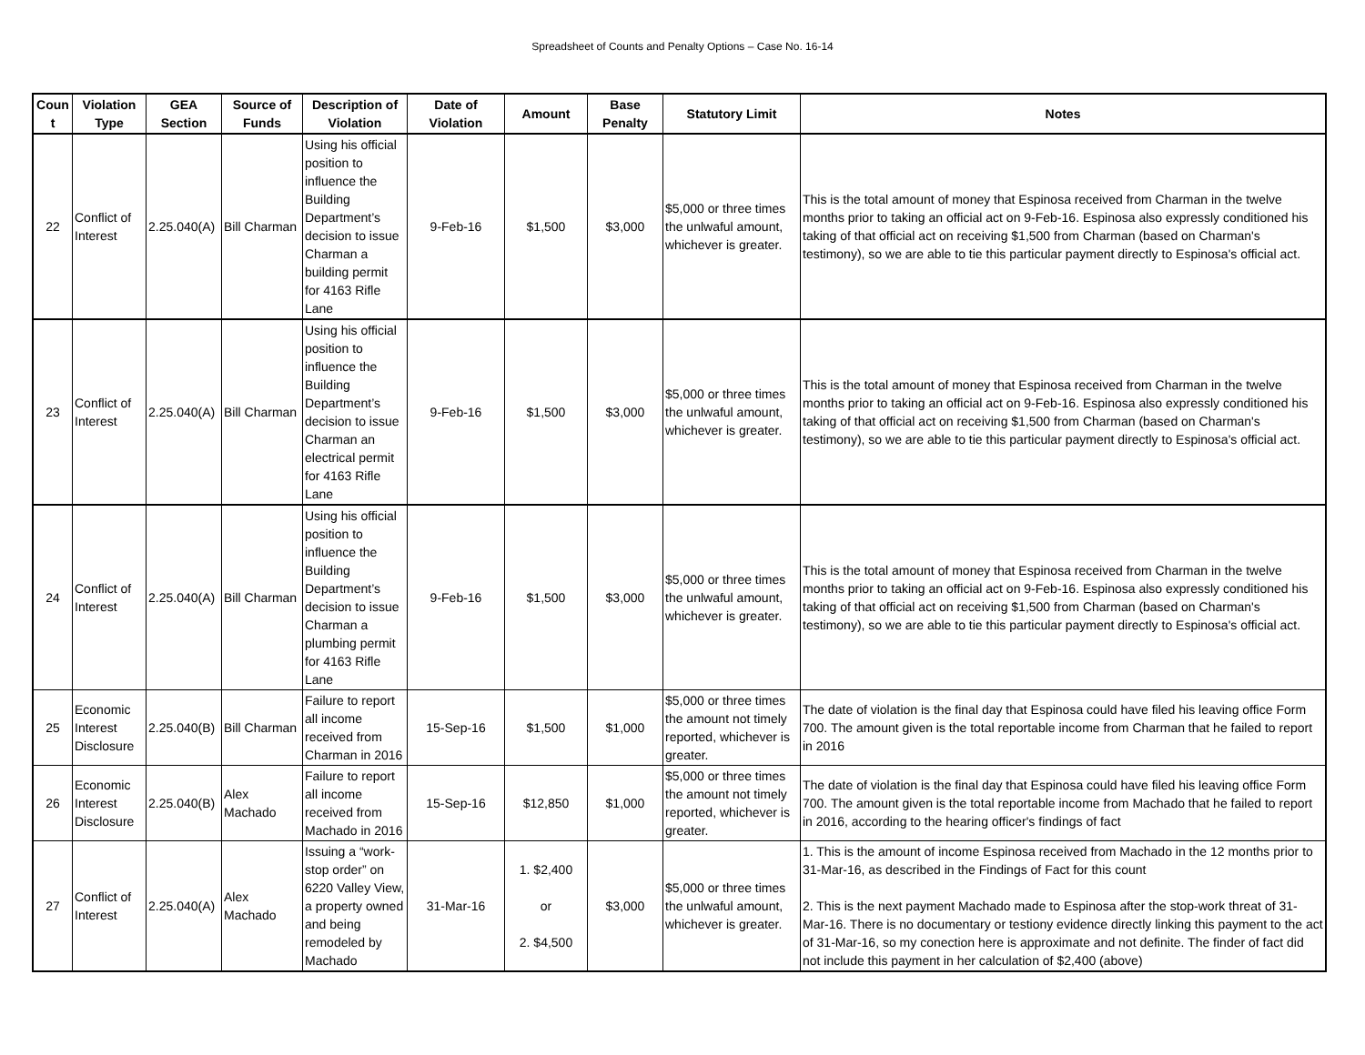Spreadsheet of Counts and Penalty Options – Case No. 16-14
| Coun t | Violation Type | GEA Section | Source of Funds | Description of Violation | Date of Violation | Amount | Base Penalty | Statutory Limit | Notes |
| --- | --- | --- | --- | --- | --- | --- | --- | --- | --- |
| 22 | Conflict of Interest | 2.25.040(A) | Bill Charman | Using his official position to influence the Building Department’s decision to issue Charman a building permit for 4163 Rifle Lane | 9-Feb-16 | $1,500 | $3,000 | $5,000 or three times the unlwaful amount, whichever is greater. | This is the total amount of money that Espinosa received from Charman in the twelve months prior to taking an official act on 9-Feb-16. Espinosa also expressly conditioned his taking of that official act on receiving $1,500 from Charman (based on Charman's testimony), so we are able to tie this particular payment directly to Espinosa's official act. |
| 23 | Conflict of Interest | 2.25.040(A) | Bill Charman | Using his official position to influence the Building Department’s decision to issue Charman an electrical permit for 4163 Rifle Lane | 9-Feb-16 | $1,500 | $3,000 | $5,000 or three times the unlwaful amount, whichever is greater. | This is the total amount of money that Espinosa received from Charman in the twelve months prior to taking an official act on 9-Feb-16. Espinosa also expressly conditioned his taking of that official act on receiving $1,500 from Charman (based on Charman's testimony), so we are able to tie this particular payment directly to Espinosa's official act. |
| 24 | Conflict of Interest | 2.25.040(A) | Bill Charman | Using his official position to influence the Building Department’s decision to issue Charman a plumbing permit for 4163 Rifle Lane | 9-Feb-16 | $1,500 | $3,000 | $5,000 or three times the unlwaful amount, whichever is greater. | This is the total amount of money that Espinosa received from Charman in the twelve months prior to taking an official act on 9-Feb-16. Espinosa also expressly conditioned his taking of that official act on receiving $1,500 from Charman (based on Charman's testimony), so we are able to tie this particular payment directly to Espinosa's official act. |
| 25 | Economic Interest Disclosure | 2.25.040(B) | Bill Charman | Failure to report all income received from Charman in 2016 | 15-Sep-16 | $1,500 | $1,000 | $5,000 or three times the amount not timely reported, whichever is greater. | The date of violation is the final day that Espinosa could have filed his leaving office Form 700. The amount given is the total reportable income from Charman that he failed to report in 2016 |
| 26 | Economic Interest Disclosure | 2.25.040(B) | Alex Machado | Failure to report all income received from Machado in 2016 | 15-Sep-16 | $12,850 | $1,000 | $5,000 or three times the amount not timely reported, whichever is greater. | The date of violation is the final day that Espinosa could have filed his leaving office Form 700. The amount given is the total reportable income from Machado that he failed to report in 2016, according to the hearing officer's findings of fact |
| 27 | Conflict of Interest | 2.25.040(A) | Alex Machado | Issuing a “work-stop order” on 6220 Valley View, a property owned and being remodeled by Machado | 31-Mar-16 | 1. $2,400 or 2. $4,500 | $3,000 | $5,000 or three times the unlwaful amount, whichever is greater. | 1. This is the amount of income Espinosa received from Machado in the 12 months prior to 31-Mar-16, as described in the Findings of Fact for this count 2. This is the next payment Machado made to Espinosa after the stop-work threat of 31-Mar-16. There is no documentary or testiony evidence directly linking this payment to the act of 31-Mar-16, so my conection here is approximate and not definite. The finder of fact did not include this payment in her calculation of $2,400 (above) |